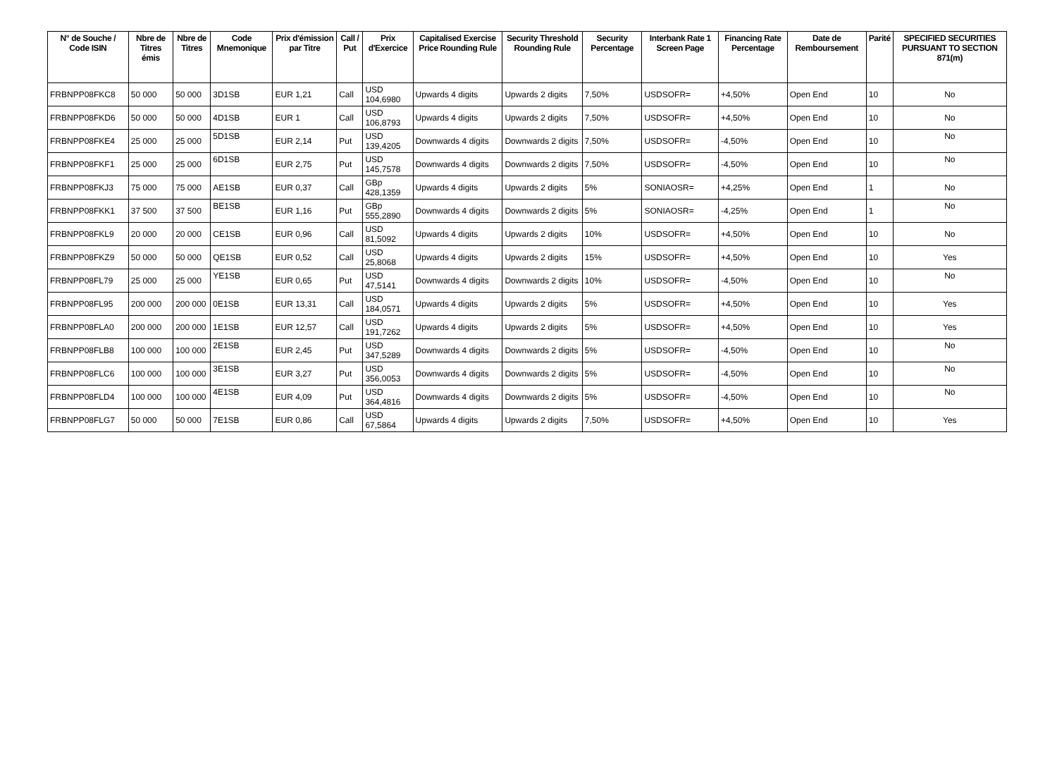| N° de Souche / Code ISIN | Nbre de Titres émis | Nbre de Titres | Code Mnemonique | Prix d'émission par Titre | Call / Put | Prix d'Exercice | Capitalised Exercise Price Rounding Rule | Security Threshold Rounding Rule | Security Percentage | Interbank Rate 1 Screen Page | Financing Rate Percentage | Date de Remboursement | Parité | SPECIFIED SECURITIES PURSUANT TO SECTION 871(m) |
| --- | --- | --- | --- | --- | --- | --- | --- | --- | --- | --- | --- | --- | --- | --- |
| FRBNPP08FKC8 | 50 000 | 50 000 | 3D1SB | EUR 1,21 | Call | USD 104,6980 | Upwards 4 digits | Upwards 2 digits | 7,50% | USDSOFR= | +4,50% | Open End | 10 | No |
| FRBNPP08FKD6 | 50 000 | 50 000 | 4D1SB | EUR 1 | Call | USD 106,8793 | Upwards 4 digits | Upwards 2 digits | 7,50% | USDSOFR= | +4,50% | Open End | 10 | No |
| FRBNPP08FKE4 | 25 000 | 25 000 | 5D1SB | EUR 2,14 | Put | USD 139,4205 | Downwards 4 digits | Downwards 2 digits | 7,50% | USDSOFR= | -4,50% | Open End | 10 | No |
| FRBNPP08FKF1 | 25 000 | 25 000 | 6D1SB | EUR 2,75 | Put | USD 145,7578 | Downwards 4 digits | Downwards 2 digits | 7,50% | USDSOFR= | -4,50% | Open End | 10 | No |
| FRBNPP08FKJ3 | 75 000 | 75 000 | AE1SB | EUR 0,37 | Call | GBp 428,1359 | Upwards 4 digits | Upwards 2 digits | 5% | SONIAOSR= | +4,25% | Open End | 1 | No |
| FRBNPP08FKK1 | 37 500 | 37 500 | BE1SB | EUR 1,16 | Put | GBp 555,2890 | Downwards 4 digits | Downwards 2 digits | 5% | SONIAOSR= | -4,25% | Open End | 1 | No |
| FRBNPP08FKL9 | 20 000 | 20 000 | CE1SB | EUR 0,96 | Call | USD 81,5092 | Upwards 4 digits | Upwards 2 digits | 10% | USDSOFR= | +4,50% | Open End | 10 | No |
| FRBNPP08FKZ9 | 50 000 | 50 000 | QE1SB | EUR 0,52 | Call | USD 25,8068 | Upwards 4 digits | Upwards 2 digits | 15% | USDSOFR= | +4,50% | Open End | 10 | Yes |
| FRBNPP08FL79 | 25 000 | 25 000 | YE1SB | EUR 0,65 | Put | USD 47,5141 | Downwards 4 digits | Downwards 2 digits | 10% | USDSOFR= | -4,50% | Open End | 10 | No |
| FRBNPP08FL95 | 200 000 | 200 000 | 0E1SB | EUR 13,31 | Call | USD 184,0571 | Upwards 4 digits | Upwards 2 digits | 5% | USDSOFR= | +4,50% | Open End | 10 | Yes |
| FRBNPP08FLA0 | 200 000 | 200 000 | 1E1SB | EUR 12,57 | Call | USD 191,7262 | Upwards 4 digits | Upwards 2 digits | 5% | USDSOFR= | +4,50% | Open End | 10 | Yes |
| FRBNPP08FLB8 | 100 000 | 100 000 | 2E1SB | EUR 2,45 | Put | USD 347,5289 | Downwards 4 digits | Downwards 2 digits | 5% | USDSOFR= | -4,50% | Open End | 10 | No |
| FRBNPP08FLC6 | 100 000 | 100 000 | 3E1SB | EUR 3,27 | Put | USD 356,0053 | Downwards 4 digits | Downwards 2 digits | 5% | USDSOFR= | -4,50% | Open End | 10 | No |
| FRBNPP08FLD4 | 100 000 | 100 000 | 4E1SB | EUR 4,09 | Put | USD 364,4816 | Downwards 4 digits | Downwards 2 digits | 5% | USDSOFR= | -4,50% | Open End | 10 | No |
| FRBNPP08FLG7 | 50 000 | 50 000 | 7E1SB | EUR 0,86 | Call | USD 67,5864 | Upwards 4 digits | Upwards 2 digits | 7,50% | USDSOFR= | +4,50% | Open End | 10 | Yes |